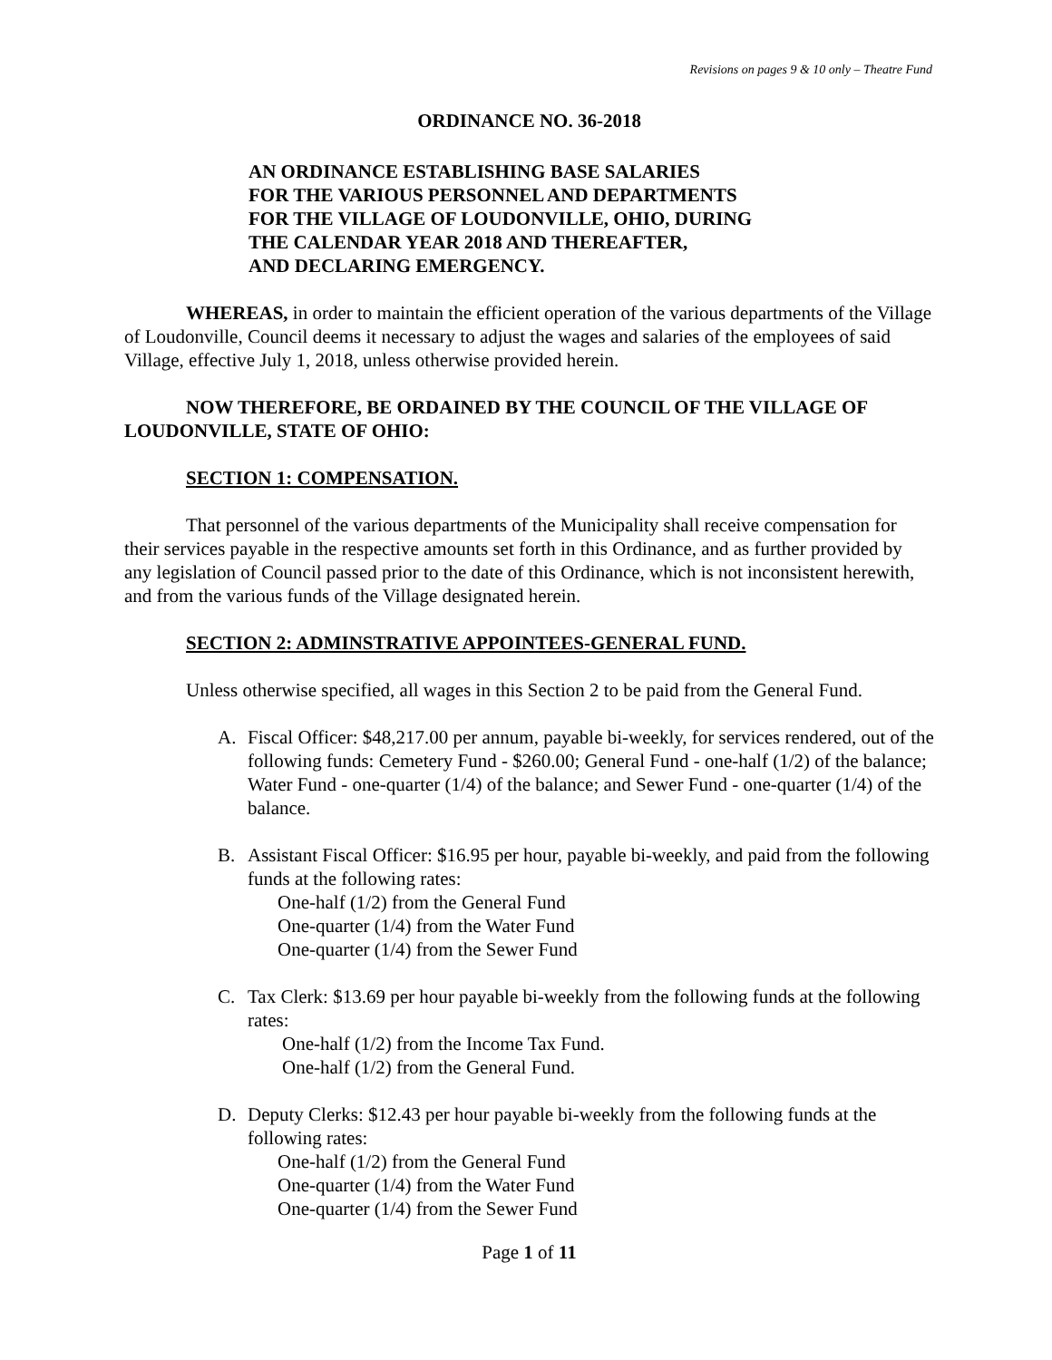Revisions on pages 9 & 10 only – Theatre Fund
ORDINANCE NO. 36-2018
AN ORDINANCE ESTABLISHING BASE SALARIES
FOR THE VARIOUS PERSONNEL AND DEPARTMENTS
FOR THE VILLAGE OF LOUDONVILLE, OHIO, DURING
THE CALENDAR YEAR 2018 AND THEREAFTER,
AND DECLARING EMERGENCY.
WHEREAS, in order to maintain the efficient operation of the various departments of the Village of Loudonville, Council deems it necessary to adjust the wages and salaries of the employees of said Village, effective July 1, 2018, unless otherwise provided herein.
NOW THEREFORE, BE ORDAINED BY THE COUNCIL OF THE VILLAGE OF LOUDONVILLE, STATE OF OHIO:
SECTION 1: COMPENSATION.
That personnel of the various departments of the Municipality shall receive compensation for their services payable in the respective amounts set forth in this Ordinance, and as further provided by any legislation of Council passed prior to the date of this Ordinance, which is not inconsistent herewith, and from the various funds of the Village designated herein.
SECTION 2: ADMINSTRATIVE APPOINTEES-GENERAL FUND.
Unless otherwise specified, all wages in this Section 2 to be paid from the General Fund.
A. Fiscal Officer: $48,217.00 per annum, payable bi-weekly, for services rendered, out of the following funds: Cemetery Fund - $260.00; General Fund - one-half (1/2) of the balance; Water Fund - one-quarter (1/4) of the balance; and Sewer Fund - one-quarter (1/4) of the balance.
B. Assistant Fiscal Officer: $16.95 per hour, payable bi-weekly, and paid from the following funds at the following rates:
One-half (1/2) from the General Fund
One-quarter (1/4) from the Water Fund
One-quarter (1/4) from the Sewer Fund
C. Tax Clerk: $13.69 per hour payable bi-weekly from the following funds at the following rates:
One-half (1/2) from the Income Tax Fund.
One-half (1/2) from the General Fund.
D. Deputy Clerks: $12.43 per hour payable bi-weekly from the following funds at the following rates:
One-half (1/2) from the General Fund
One-quarter (1/4) from the Water Fund
One-quarter (1/4) from the Sewer Fund
Page 1 of 11